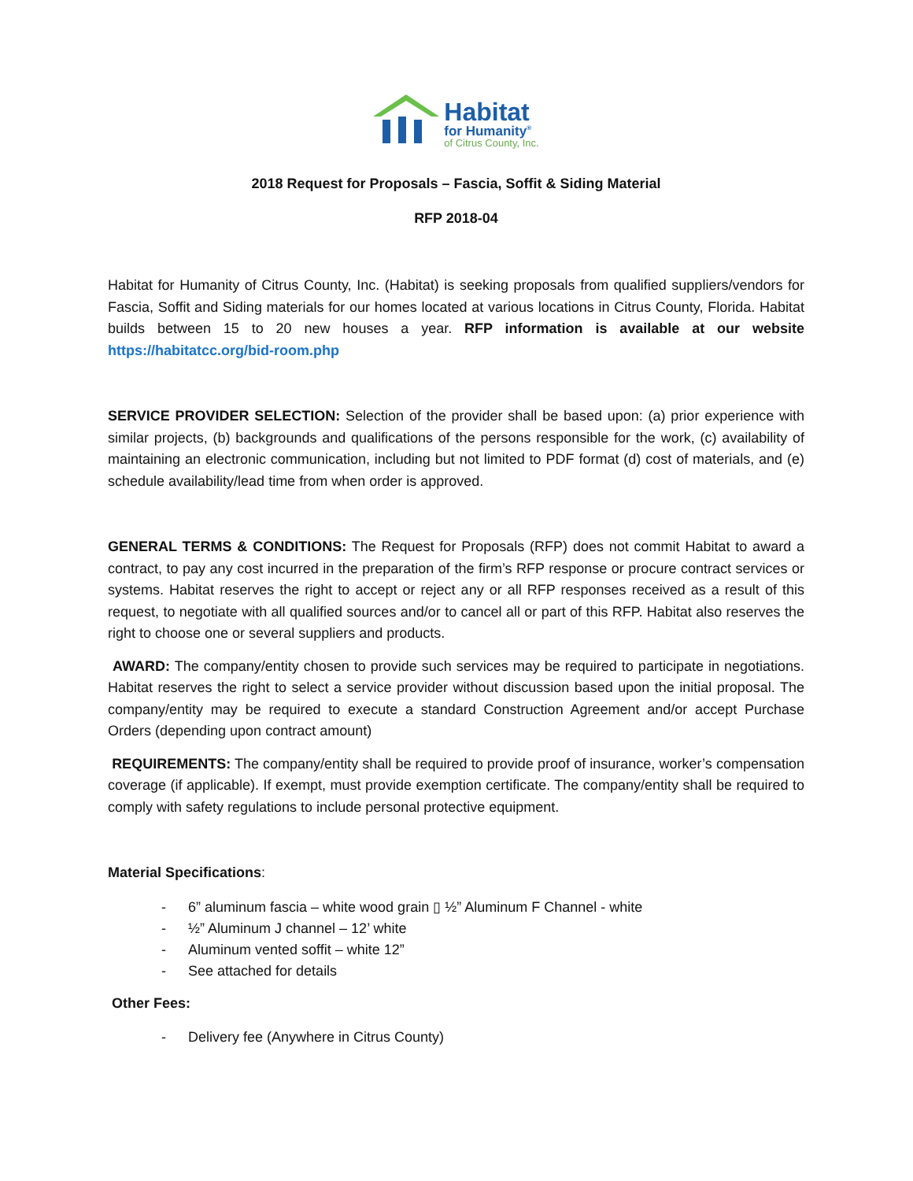Habitat
for Humanity<sup>®</sup>
of Citrus County, Inc.
2018 Request for Proposals – Fascia, Soffit & Siding Material
RFP 2018-04
Habitat for Humanity of Citrus County, Inc. (Habitat) is seeking proposals from qualified suppliers/vendors for Fascia, Soffit and Siding materials for our homes located at various locations in Citrus County, Florida. Habitat builds between 15 to 20 new houses a year. RFP information is available at our website https://habitatcc.org/bid-room.php
SERVICE PROVIDER SELECTION: Selection of the provider shall be based upon: (a) prior experience with similar projects, (b) backgrounds and qualifications of the persons responsible for the work, (c) availability of maintaining an electronic communication, including but not limited to PDF format (d) cost of materials, and (e) schedule availability/lead time from when order is approved.
GENERAL TERMS & CONDITIONS: The Request for Proposals (RFP) does not commit Habitat to award a contract, to pay any cost incurred in the preparation of the firm’s RFP response or procure contract services or systems. Habitat reserves the right to accept or reject any or all RFP responses received as a result of this request, to negotiate with all qualified sources and/or to cancel all or part of this RFP. Habitat also reserves the right to choose one or several suppliers and products.
AWARD: The company/entity chosen to provide such services may be required to participate in negotiations. Habitat reserves the right to select a service provider without discussion based upon the initial proposal. The company/entity may be required to execute a standard Construction Agreement and/or accept Purchase Orders (depending upon contract amount)
REQUIREMENTS: The company/entity shall be required to provide proof of insurance, worker’s compensation coverage (if applicable). If exempt, must provide exemption certificate. The company/entity shall be required to comply with safety regulations to include personal protective equipment.
Material Specifications:
- 6” aluminum fascia – white wood grain ▯ ½” Aluminum F Channel - white
- ½” Aluminum J channel – 12’ white
- Aluminum vented soffit – white 12”
- See attached for details
Other Fees:
- Delivery fee (Anywhere in Citrus County)